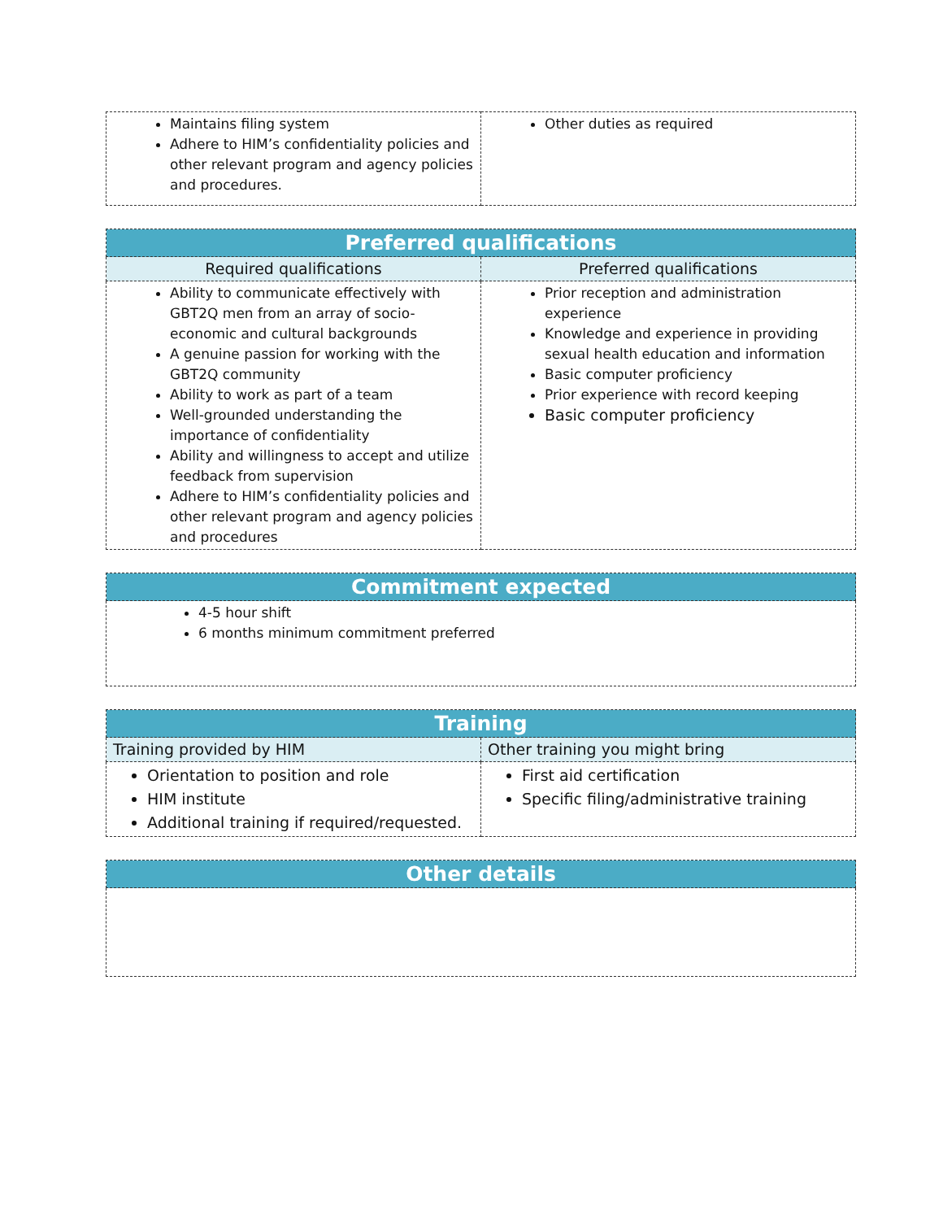| Maintains filing system Adhere to HIM’s confidentiality policies and other relevant program and agency policies and procedures. | Other duties as required |
| Preferred qualifications | |
| --- | --- |
| Required qualifications | Preferred qualifications |
| Ability to communicate effectively with GBT2Q men from an array of socio-economic and cultural backgrounds A genuine passion for working with the GBT2Q community Ability to work as part of a team Well-grounded understanding the importance of confidentiality Ability and willingness to accept and utilize feedback from supervision Adhere to HIM’s confidentiality policies and other relevant program and agency policies and procedures | Prior reception and administration experience Knowledge and experience in providing sexual health education and information Basic computer proficiency Prior experience with record keeping Basic computer proficiency |
| Commitment expected |
| --- |
| 4-5 hour shift 6 months minimum commitment preferred |
| Training | |
| --- | --- |
| Training provided by HIM | Other training you might bring |
| Orientation to position and role HIM institute Additional training if required/requested. | First aid certification Specific filing/administrative training |
| Other details |
| --- |